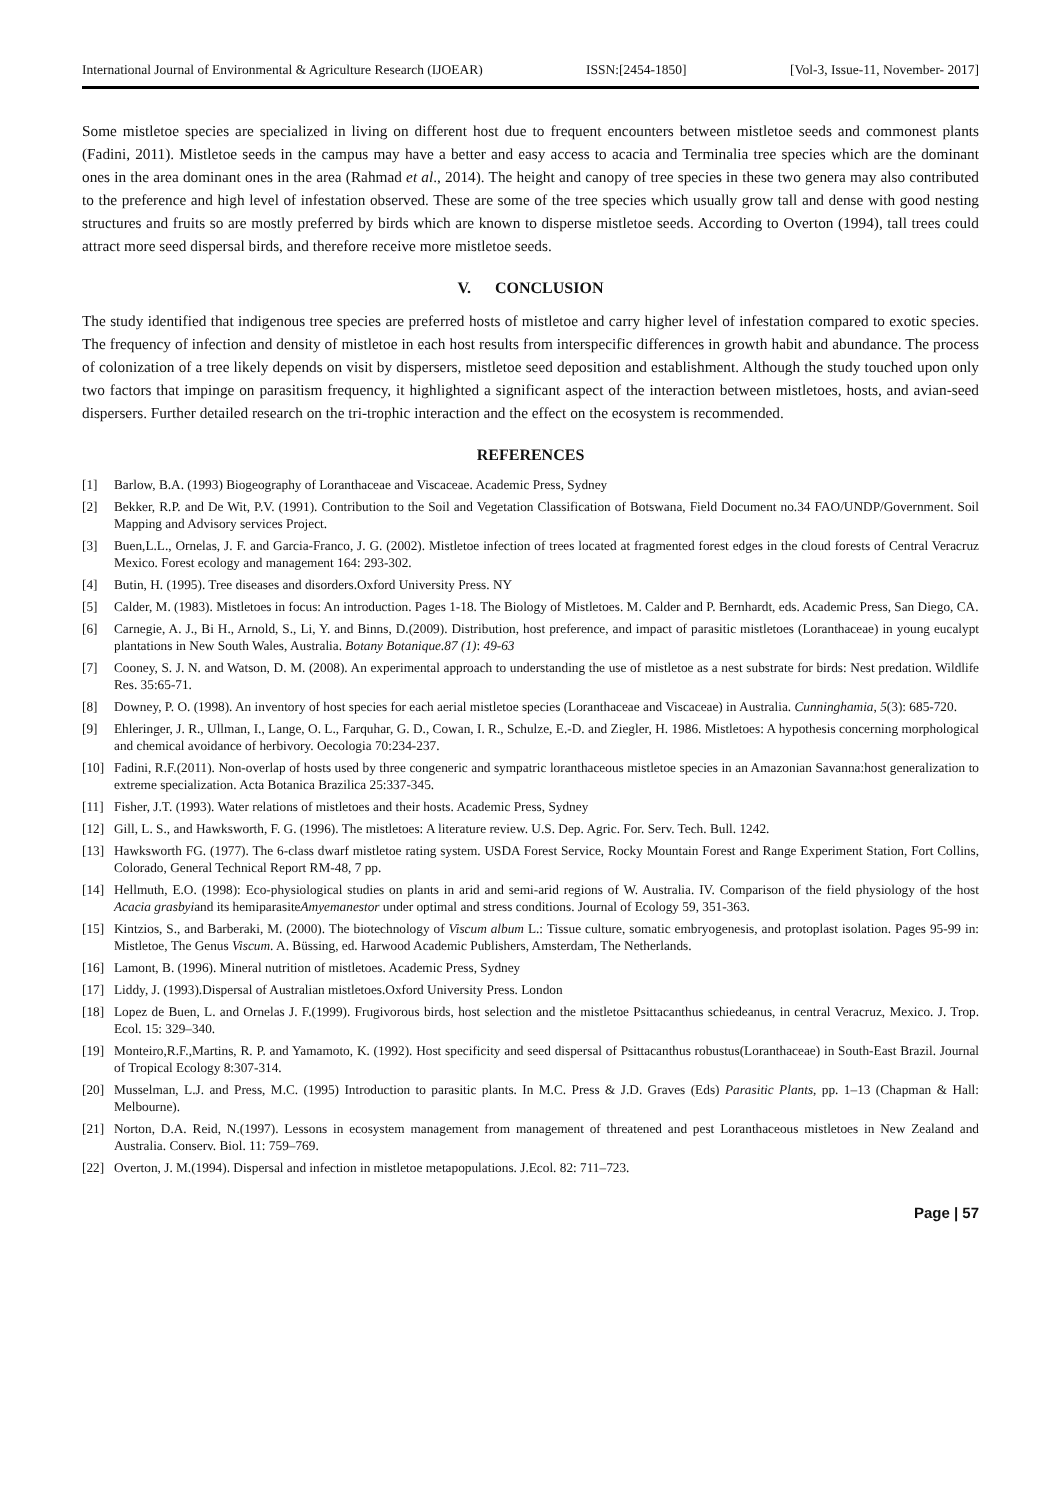International Journal of Environmental & Agriculture Research (IJOEAR) ISSN:[2454-1850] [Vol-3, Issue-11, November- 2017]
Some mistletoe species are specialized in living on different host due to frequent encounters between mistletoe seeds and commonest plants (Fadini, 2011). Mistletoe seeds in the campus may have a better and easy access to acacia and Terminalia tree species which are the dominant ones in the area dominant ones in the area (Rahmad et al., 2014). The height and canopy of tree species in these two genera may also contributed to the preference and high level of infestation observed. These are some of the tree species which usually grow tall and dense with good nesting structures and fruits so are mostly preferred by birds which are known to disperse mistletoe seeds. According to Overton (1994), tall trees could attract more seed dispersal birds, and therefore receive more mistletoe seeds.
V. CONCLUSION
The study identified that indigenous tree species are preferred hosts of mistletoe and carry higher level of infestation compared to exotic species. The frequency of infection and density of mistletoe in each host results from interspecific differences in growth habit and abundance. The process of colonization of a tree likely depends on visit by dispersers, mistletoe seed deposition and establishment. Although the study touched upon only two factors that impinge on parasitism frequency, it highlighted a significant aspect of the interaction between mistletoes, hosts, and avian-seed dispersers. Further detailed research on the tri-trophic interaction and the effect on the ecosystem is recommended.
REFERENCES
[1] Barlow, B.A. (1993) Biogeography of Loranthaceae and Viscaceae. Academic Press, Sydney
[2] Bekker, R.P. and De Wit, P.V. (1991). Contribution to the Soil and Vegetation Classification of Botswana, Field Document no.34 FAO/UNDP/Government. Soil Mapping and Advisory services Project.
[3] Buen,L.L., Ornelas, J. F. and Garcia-Franco, J. G. (2002). Mistletoe infection of trees located at fragmented forest edges in the cloud forests of Central Veracruz Mexico. Forest ecology and management 164: 293-302.
[4] Butin, H. (1995). Tree diseases and disorders.Oxford University Press. NY
[5] Calder, M. (1983). Mistletoes in focus: An introduction. Pages 1-18. The Biology of Mistletoes. M. Calder and P. Bernhardt, eds. Academic Press, San Diego, CA.
[6] Carnegie, A. J., Bi H., Arnold, S., Li, Y. and Binns, D.(2009). Distribution, host preference, and impact of parasitic mistletoes (Loranthaceae) in young eucalypt plantations in New South Wales, Australia. Botany Botanique.87 (1): 49-63
[7] Cooney, S. J. N. and Watson, D. M. (2008). An experimental approach to understanding the use of mistletoe as a nest substrate for birds: Nest predation. Wildlife Res. 35:65-71.
[8] Downey, P. O. (1998). An inventory of host species for each aerial mistletoe species (Loranthaceae and Viscaceae) in Australia. Cunninghamia, 5(3): 685-720.
[9] Ehleringer, J. R., Ullman, I., Lange, O. L., Farquhar, G. D., Cowan, I. R., Schulze, E.-D. and Ziegler, H. 1986. Mistletoes: A hypothesis concerning morphological and chemical avoidance of herbivory. Oecologia 70:234-237.
[10] Fadini, R.F.(2011). Non-overlap of hosts used by three congeneric and sympatric loranthaceous mistletoe species in an Amazonian Savanna:host generalization to extreme specialization. Acta Botanica Brazilica 25:337-345.
[11] Fisher, J.T. (1993). Water relations of mistletoes and their hosts. Academic Press, Sydney
[12] Gill, L. S., and Hawksworth, F. G. (1996). The mistletoes: A literature review. U.S. Dep. Agric. For. Serv. Tech. Bull. 1242.
[13] Hawksworth FG. (1977). The 6-class dwarf mistletoe rating system. USDA Forest Service, Rocky Mountain Forest and Range Experiment Station, Fort Collins, Colorado, General Technical Report RM-48, 7 pp.
[14] Hellmuth, E.O. (1998): Eco-physiological studies on plants in arid and semi-arid regions of W. Australia. IV. Comparison of the field physiology of the host Acacia grasbyiand its hemiparasiteAmyemanestor under optimal and stress conditions. Journal of Ecology 59, 351-363.
[15] Kintzios, S., and Barberaki, M. (2000). The biotechnology of Viscum album L.: Tissue culture, somatic embryogenesis, and protoplast isolation. Pages 95-99 in: Mistletoe, The Genus Viscum. A. Büssing, ed. Harwood Academic Publishers, Amsterdam, The Netherlands.
[16] Lamont, B. (1996). Mineral nutrition of mistletoes. Academic Press, Sydney
[17] Liddy, J. (1993).Dispersal of Australian mistletoes.Oxford University Press. London
[18] Lopez de Buen, L. and Ornelas J. F.(1999). Frugivorous birds, host selection and the mistletoe Psittacanthus schiedeanus, in central Veracruz, Mexico. J. Trop. Ecol. 15: 329–340.
[19] Monteiro,R.F.,Martins, R. P. and Yamamoto, K. (1992). Host specificity and seed dispersal of Psittacanthus robustus(Loranthaceae) in South-East Brazil. Journal of Tropical Ecology 8:307-314.
[20] Musselman, L.J. and Press, M.C. (1995) Introduction to parasitic plants. In M.C. Press & J.D. Graves (Eds) Parasitic Plants, pp. 1–13 (Chapman & Hall: Melbourne).
[21] Norton, D.A. Reid, N.(1997). Lessons in ecosystem management from management of threatened and pest Loranthaceous mistletoes in New Zealand and Australia. Conserv. Biol. 11: 759–769.
[22] Overton, J. M.(1994). Dispersal and infection in mistletoe metapopulations. J.Ecol. 82: 711–723.
Page | 57